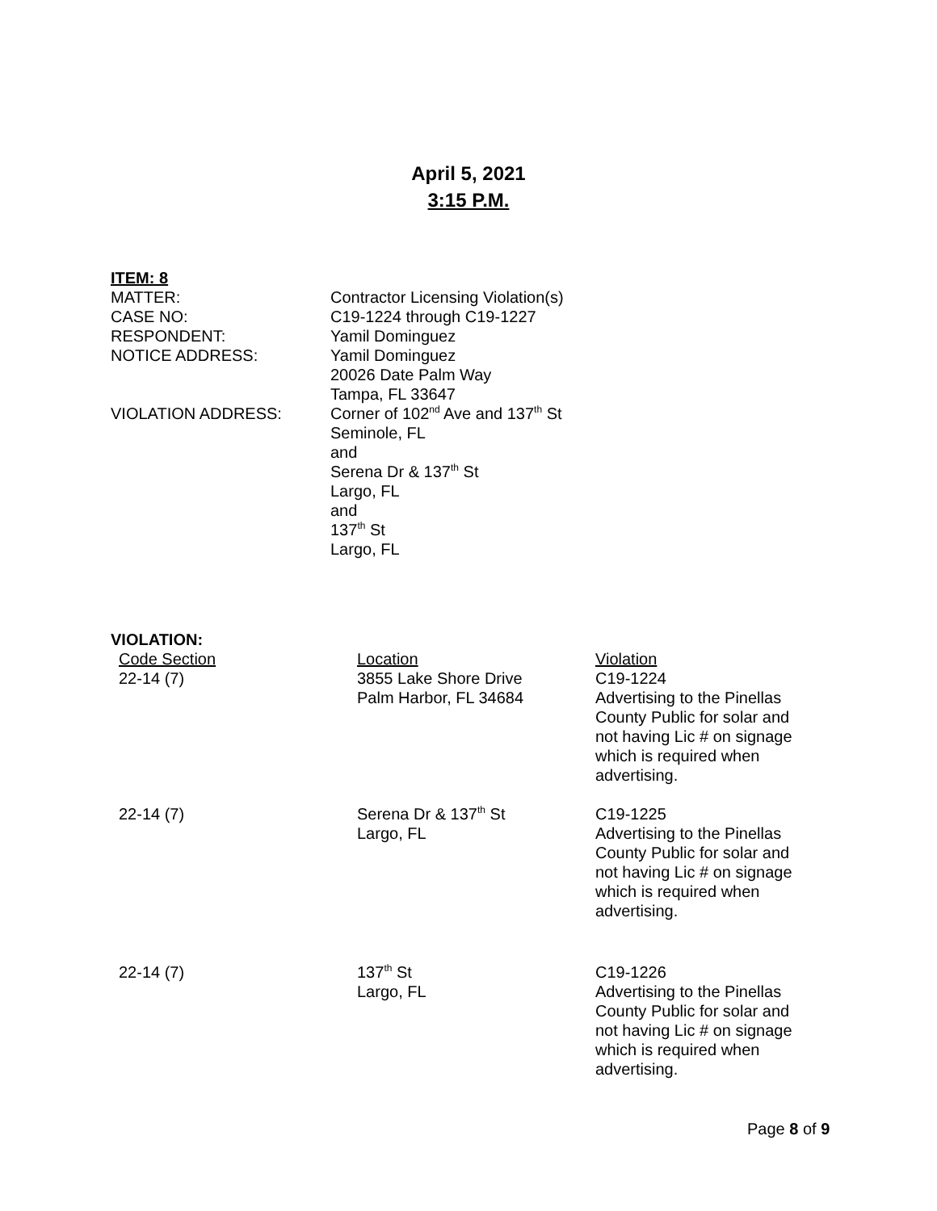April 5, 2021
3:15 P.M.
ITEM: 8
| MATTER: | Contractor Licensing Violation(s) |
| CASE NO: | C19-1224 through C19-1227 |
| RESPONDENT: | Yamil Dominguez |
| NOTICE ADDRESS: | Yamil Dominguez 20026 Date Palm Way Tampa, FL 33647 |
| VIOLATION ADDRESS: | Corner of 102<sup>nd</sup> Ave and 137<sup>th</sup> St Seminole, FL and Serena Dr & 137<sup>th</sup> St Largo, FL and 137<sup>th</sup> St Largo, FL |
VIOLATION:
| Code Section | Location | Violation |
| 22-14 (7) | 3855 Lake Shore Drive Palm Harbor, FL 34684 | C19-1224 Advertising to the Pinellas County Public for solar and not having Lic # on signage which is required when advertising. |
| 22-14 (7) | Serena Dr & 137<sup>th</sup> St Largo, FL | C19-1225 Advertising to the Pinellas County Public for solar and not having Lic # on signage which is required when advertising. |
| 22-14 (7) | 137<sup>th</sup> St Largo, FL | C19-1226 Advertising to the Pinellas County Public for solar and not having Lic # on signage which is required when advertising. |
Page 8 of 9